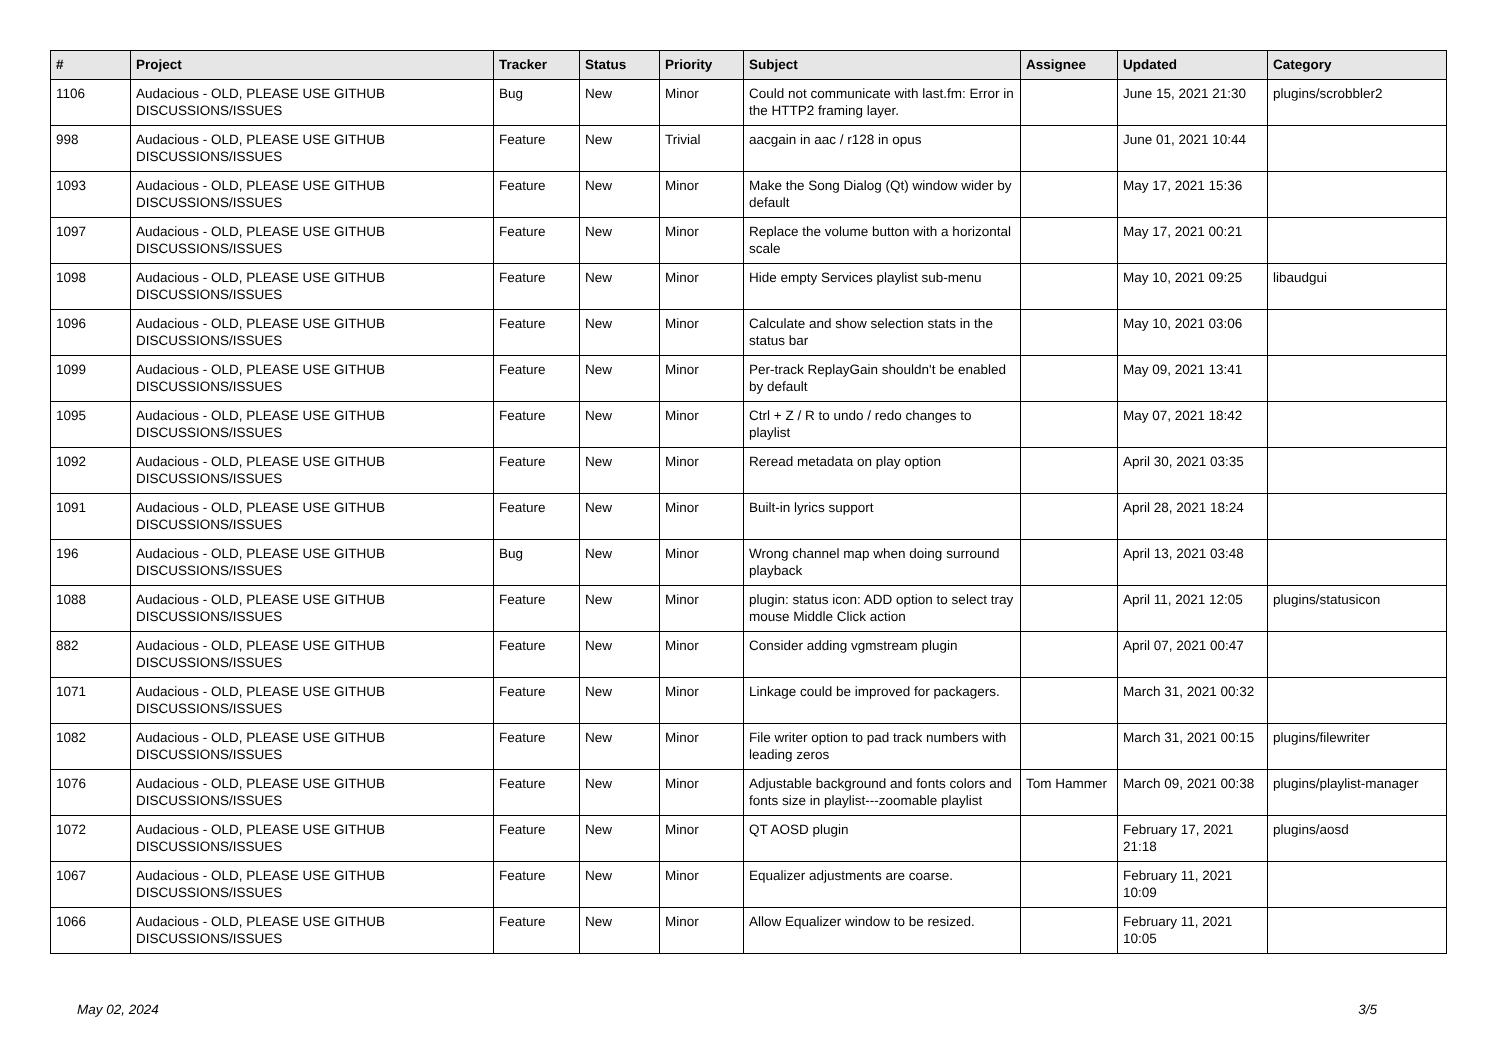| # | Project | Tracker | Status | Priority | Subject | Assignee | Updated | Category |
| --- | --- | --- | --- | --- | --- | --- | --- | --- |
| 1106 | Audacious - OLD, PLEASE USE GITHUB DISCUSSIONS/ISSUES | Bug | New | Minor | Could not communicate with last.fm: Error in the HTTP2 framing layer. | | June 15, 2021 21:30 | plugins/scrobbler2 |
| 998 | Audacious - OLD, PLEASE USE GITHUB DISCUSSIONS/ISSUES | Feature | New | Trivial | aacgain in aac / r128 in opus | | June 01, 2021 10:44 | |
| 1093 | Audacious - OLD, PLEASE USE GITHUB DISCUSSIONS/ISSUES | Feature | New | Minor | Make the Song Dialog (Qt) window wider by default | | May 17, 2021 15:36 | |
| 1097 | Audacious - OLD, PLEASE USE GITHUB DISCUSSIONS/ISSUES | Feature | New | Minor | Replace the volume button with a horizontal scale | | May 17, 2021 00:21 | |
| 1098 | Audacious - OLD, PLEASE USE GITHUB DISCUSSIONS/ISSUES | Feature | New | Minor | Hide empty Services playlist sub-menu | | May 10, 2021 09:25 | libaudgui |
| 1096 | Audacious - OLD, PLEASE USE GITHUB DISCUSSIONS/ISSUES | Feature | New | Minor | Calculate and show selection stats in the status bar | | May 10, 2021 03:06 | |
| 1099 | Audacious - OLD, PLEASE USE GITHUB DISCUSSIONS/ISSUES | Feature | New | Minor | Per-track ReplayGain shouldn't be enabled by default | | May 09, 2021 13:41 | |
| 1095 | Audacious - OLD, PLEASE USE GITHUB DISCUSSIONS/ISSUES | Feature | New | Minor | Ctrl + Z / R to undo / redo changes to playlist | | May 07, 2021 18:42 | |
| 1092 | Audacious - OLD, PLEASE USE GITHUB DISCUSSIONS/ISSUES | Feature | New | Minor | Reread metadata on play option | | April 30, 2021 03:35 | |
| 1091 | Audacious - OLD, PLEASE USE GITHUB DISCUSSIONS/ISSUES | Feature | New | Minor | Built-in lyrics support | | April 28, 2021 18:24 | |
| 196 | Audacious - OLD, PLEASE USE GITHUB DISCUSSIONS/ISSUES | Bug | New | Minor | Wrong channel map when doing surround playback | | April 13, 2021 03:48 | |
| 1088 | Audacious - OLD, PLEASE USE GITHUB DISCUSSIONS/ISSUES | Feature | New | Minor | plugin: status icon: ADD option to select tray mouse Middle Click action | | April 11, 2021 12:05 | plugins/statusicon |
| 882 | Audacious - OLD, PLEASE USE GITHUB DISCUSSIONS/ISSUES | Feature | New | Minor | Consider adding vgmstream plugin | | April 07, 2021 00:47 | |
| 1071 | Audacious - OLD, PLEASE USE GITHUB DISCUSSIONS/ISSUES | Feature | New | Minor | Linkage could be improved for packagers. | | March 31, 2021 00:32 | |
| 1082 | Audacious - OLD, PLEASE USE GITHUB DISCUSSIONS/ISSUES | Feature | New | Minor | File writer option to pad track numbers with leading zeros | | March 31, 2021 00:15 | plugins/filewriter |
| 1076 | Audacious - OLD, PLEASE USE GITHUB DISCUSSIONS/ISSUES | Feature | New | Minor | Adjustable background and fonts colors and fonts size in playlist---zoomable playlist | Tom Hammer | March 09, 2021 00:38 | plugins/playlist-manager |
| 1072 | Audacious - OLD, PLEASE USE GITHUB DISCUSSIONS/ISSUES | Feature | New | Minor | QT AOSD plugin | | February 17, 2021 21:18 | plugins/aosd |
| 1067 | Audacious - OLD, PLEASE USE GITHUB DISCUSSIONS/ISSUES | Feature | New | Minor | Equalizer adjustments are coarse. | | February 11, 2021 10:09 | |
| 1066 | Audacious - OLD, PLEASE USE GITHUB DISCUSSIONS/ISSUES | Feature | New | Minor | Allow Equalizer window to be resized. | | February 11, 2021 10:05 | |
May 02, 2024 3/5